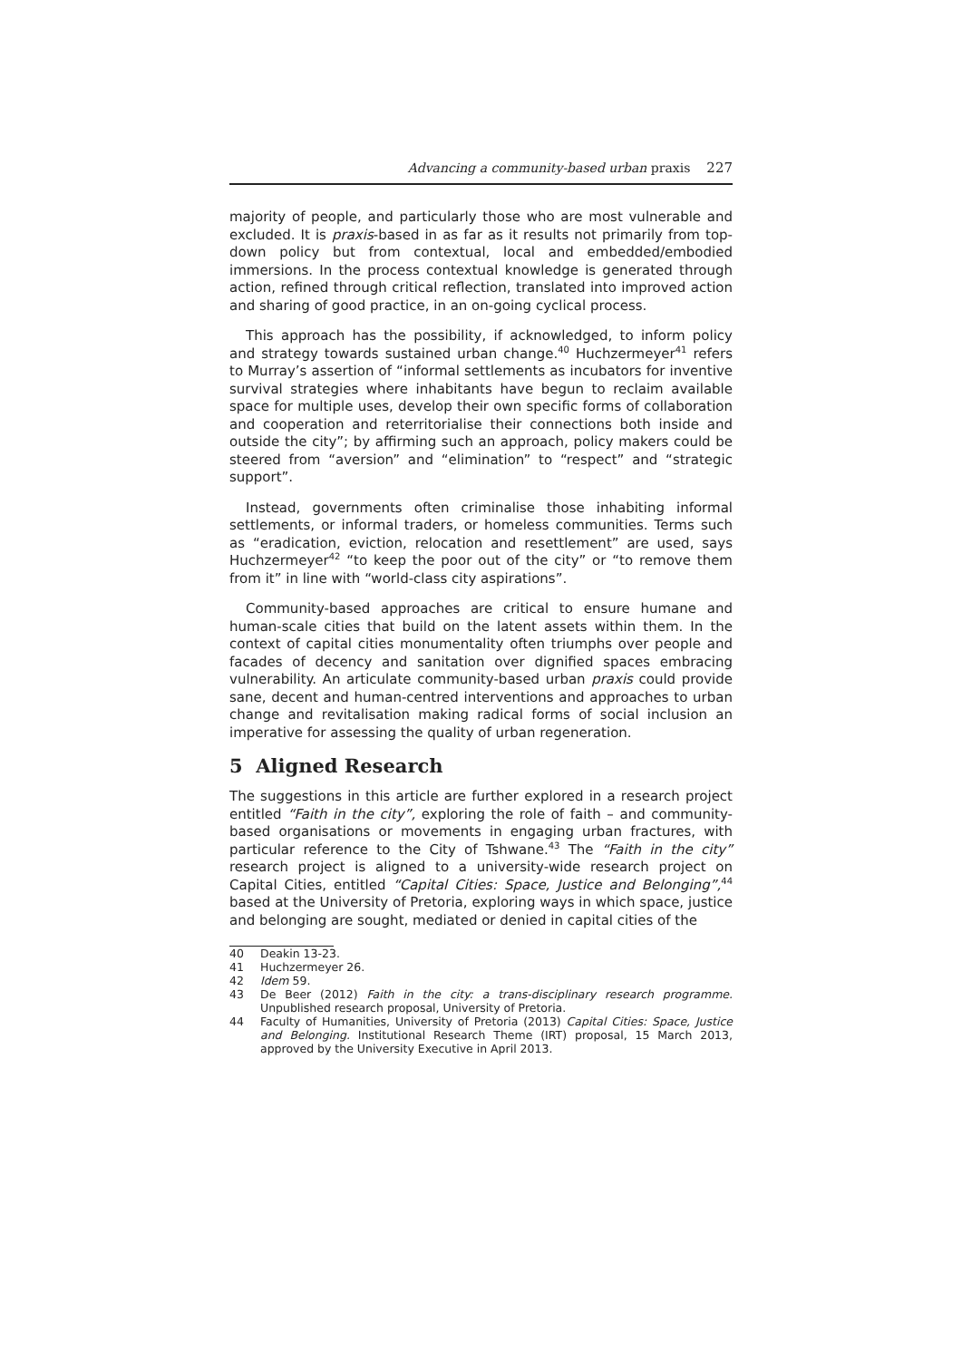Advancing a community-based urban praxis 227
majority of people, and particularly those who are most vulnerable and excluded. It is praxis-based in as far as it results not primarily from top-down policy but from contextual, local and embedded/embodied immersions. In the process contextual knowledge is generated through action, refined through critical reflection, translated into improved action and sharing of good practice, in an on-going cyclical process.
This approach has the possibility, if acknowledged, to inform policy and strategy towards sustained urban change.<sup>40</sup> Huchzermeyer<sup>41</sup> refers to Murray’s assertion of “informal settlements as incubators for inventive survival strategies where inhabitants have begun to reclaim available space for multiple uses, develop their own specific forms of collaboration and cooperation and reterritorialise their connections both inside and outside the city”; by affirming such an approach, policy makers could be steered from “aversion” and “elimination” to “respect” and “strategic support”.
Instead, governments often criminalise those inhabiting informal settlements, or informal traders, or homeless communities. Terms such as “eradication, eviction, relocation and resettlement” are used, says Huchzermeyer<sup>42</sup> “to keep the poor out of the city” or “to remove them from it” in line with “world-class city aspirations”.
Community-based approaches are critical to ensure humane and human-scale cities that build on the latent assets within them. In the context of capital cities monumentality often triumphs over people and facades of decency and sanitation over dignified spaces embracing vulnerability. An articulate community-based urban praxis could provide sane, decent and human-centred interventions and approaches to urban change and revitalisation making radical forms of social inclusion an imperative for assessing the quality of urban regeneration.
5 Aligned Research
The suggestions in this article are further explored in a research project entitled “Faith in the city”, exploring the role of faith – and community-based organisations or movements in engaging urban fractures, with particular reference to the City of Tshwane.<sup>43</sup> The “Faith in the city” research project is aligned to a university-wide research project on Capital Cities, entitled “Capital Cities: Space, Justice and Belonging”,<sup>44</sup> based at the University of Pretoria, exploring ways in which space, justice and belonging are sought, mediated or denied in capital cities of the
40 Deakin 13-23.
41 Huchzermeyer 26.
42 Idem 59.
43 De Beer (2012) Faith in the city: a trans-disciplinary research programme. Unpublished research proposal, University of Pretoria.
44 Faculty of Humanities, University of Pretoria (2013) Capital Cities: Space, Justice and Belonging. Institutional Research Theme (IRT) proposal, 15 March 2013, approved by the University Executive in April 2013.